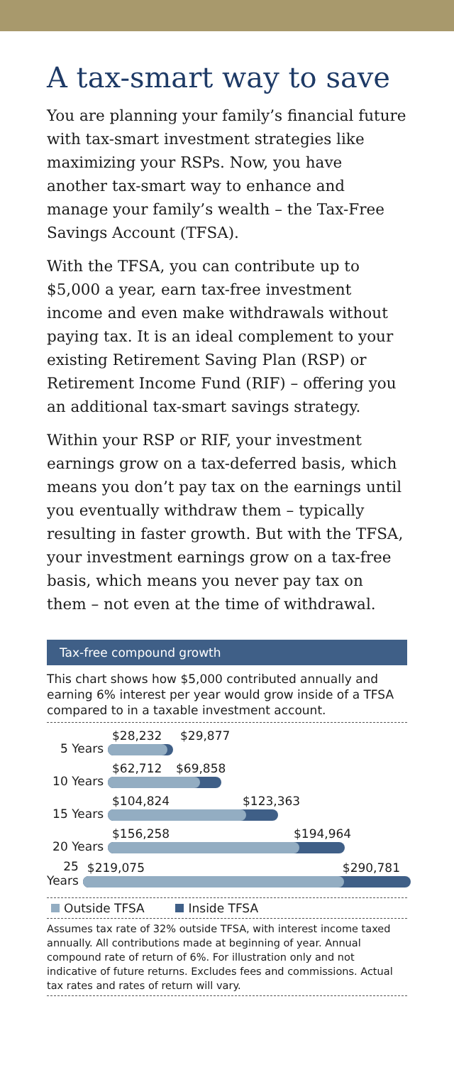A tax-smart way to save
You are planning your family’s financial future with tax-smart investment strategies like maximizing your RSPs. Now, you have another tax-smart way to enhance and manage your family’s wealth – the Tax-Free Savings Account (TFSA).
With the TFSA, you can contribute up to $5,000 a year, earn tax-free investment income and even make withdrawals without paying tax. It is an ideal complement to your existing Retirement Saving Plan (RSP) or Retirement Income Fund (RIF) – offering you an additional tax-smart savings strategy.
Within your RSP or RIF, your investment earnings grow on a tax-deferred basis, which means you don’t pay tax on the earnings until you eventually withdraw them – typically resulting in faster growth. But with the TFSA, your investment earnings grow on a tax-free basis, which means you never pay tax on them – not even at the time of withdrawal.
Tax-free compound growth
This chart shows how $5,000 contributed annually and earning 6% interest per year would grow inside of a TFSA compared to in a taxable investment account.
5 Years
$28,232 $29,877
10 Years
$62,712 $69,858
15 Years
$104,824 $123,363
20 Years
$156,258 $194,964
25 Years
$219,075 $290,781
Outside TFSA Inside TFSA
Assumes tax rate of 32% outside TFSA, with interest income taxed annually. All contributions made at beginning of year. Annual compound rate of return of 6%. For illustration only and not indicative of future returns. Excludes fees and commissions. Actual tax rates and rates of return will vary.